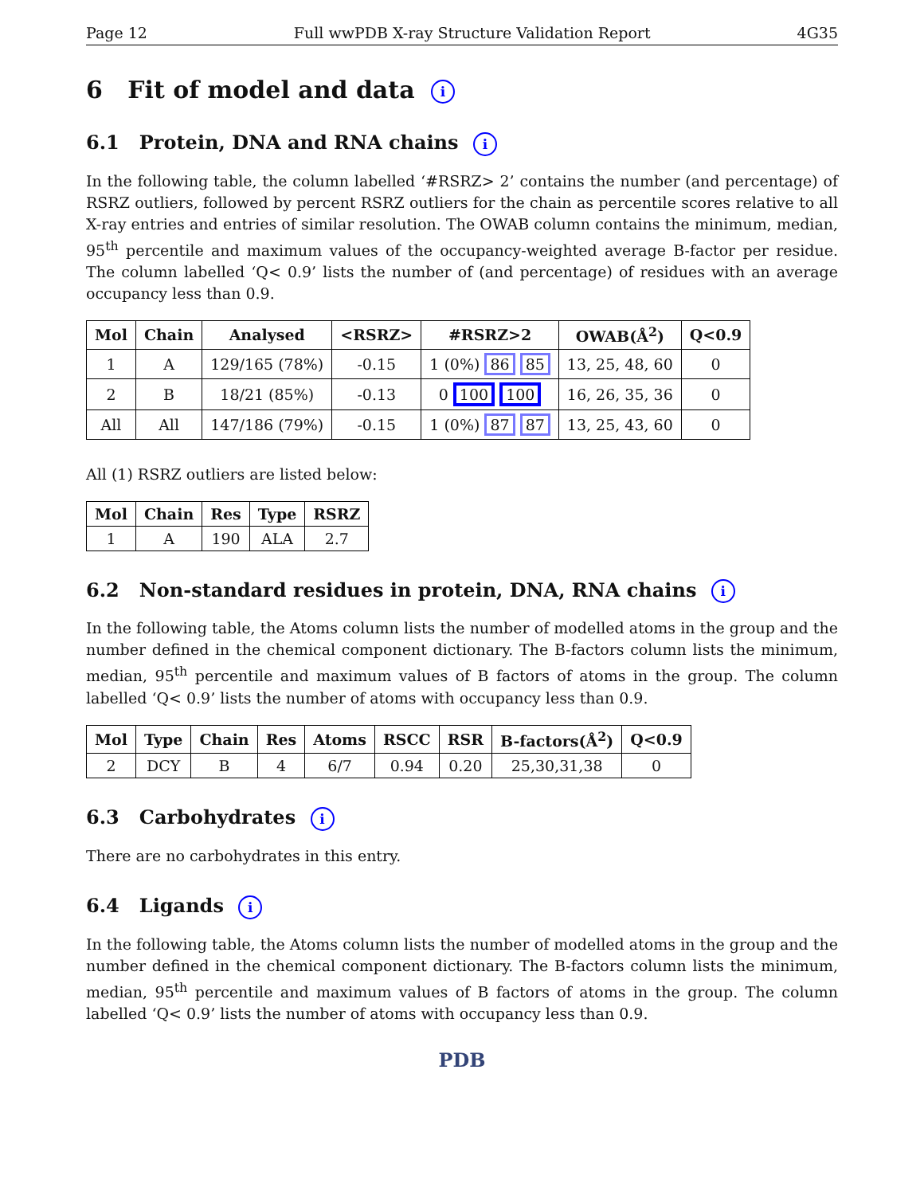Page 12 Full wwPDB X-ray Structure Validation Report 4G35
6 Fit of model and data i
6.1 Protein, DNA and RNA chains i
In the following table, the column labelled ‘#RSRZ> 2’ contains the number (and percentage) of RSRZ outliers, followed by percent RSRZ outliers for the chain as percentile scores relative to all X-ray entries and entries of similar resolution. The OWAB column contains the minimum, median, 95<sup>th</sup> percentile and maximum values of the occupancy-weighted average B-factor per residue. The column labelled ‘Q< 0.9’ lists the number of (and percentage) of residues with an average occupancy less than 0.9.
| Mol | Chain | Analysed | <RSRZ> | #RSRZ>2 | OWAB(Å<sup>2</sup>) | Q<0.9 |
| --- | --- | --- | --- | --- | --- | --- |
| 1 | A | 129/165 (78%) | -0.15 | 1 (0%) 86 85 | 13, 25, 48, 60 | 0 |
| 2 | B | 18/21 (85%) | -0.13 | 0 100 100 | 16, 26, 35, 36 | 0 |
| All | All | 147/186 (79%) | -0.15 | 1 (0%) 87 87 | 13, 25, 43, 60 | 0 |
All (1) RSRZ outliers are listed below:
| Mol | Chain | Res | Type | RSRZ |
| --- | --- | --- | --- | --- |
| 1 | A | 190 | ALA | 2.7 |
6.2 Non-standard residues in protein, DNA, RNA chains i
In the following table, the Atoms column lists the number of modelled atoms in the group and the number defined in the chemical component dictionary. The B-factors column lists the minimum, median, 95<sup>th</sup> percentile and maximum values of B factors of atoms in the group. The column labelled ‘Q< 0.9’ lists the number of atoms with occupancy less than 0.9.
| Mol | Type | Chain | Res | Atoms | RSCC | RSR | B-factors(Å<sup>2</sup>) | Q<0.9 |
| --- | --- | --- | --- | --- | --- | --- | --- | --- |
| 2 | DCY | B | 4 | 6/7 | 0.94 | 0.20 | 25,30,31,38 | 0 |
6.3 Carbohydrates i
There are no carbohydrates in this entry.
6.4 Ligands i
In the following table, the Atoms column lists the number of modelled atoms in the group and the number defined in the chemical component dictionary. The B-factors column lists the minimum, median, 95<sup>th</sup> percentile and maximum values of B factors of atoms in the group. The column labelled ‘Q< 0.9’ lists the number of atoms with occupancy less than 0.9.
PDB